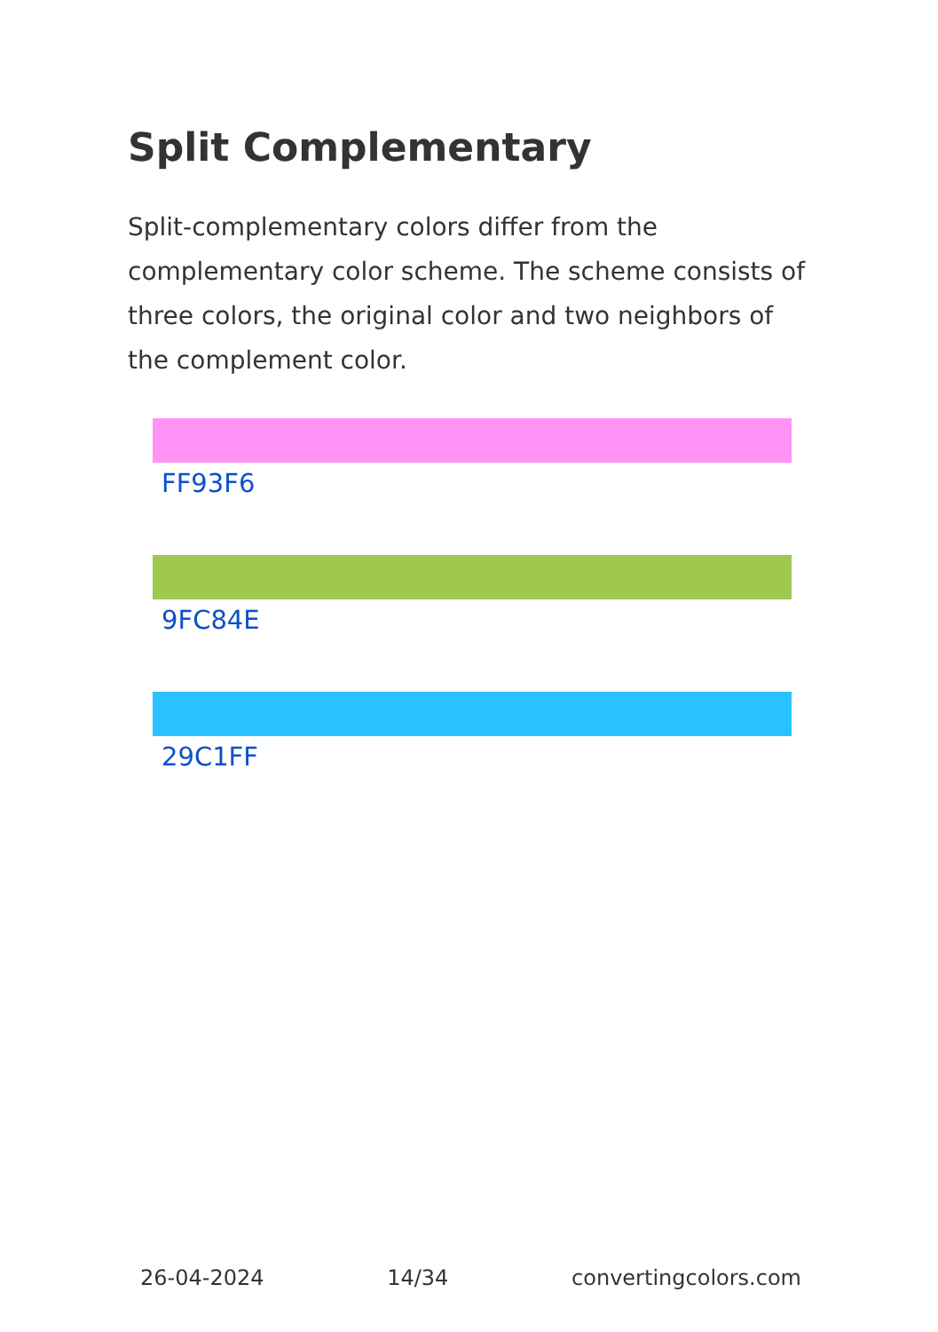Split Complementary
Split-complementary colors differ from the complementary color scheme. The scheme consists of three colors, the original color and two neighbors of the complement color.
FF93F6
9FC84E
29C1FF
26-04-2024 14/34 convertingcolors.com